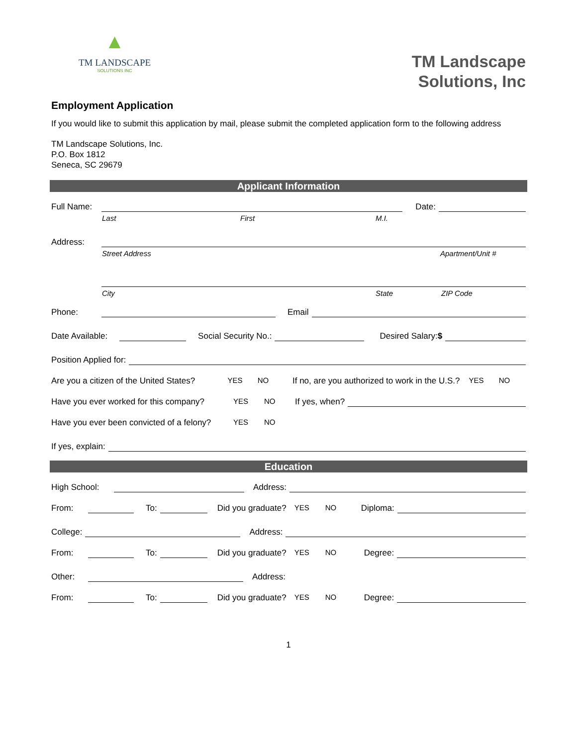▲
TM LANDSCAPE
SOLUTIONS INC
TM Landscape
Solutions, Inc
Employment Application
If you would like to submit this application by mail, please submit the completed application form to the following address
TM Landscape Solutions, Inc.
P.O. Box 1812
Seneca, SC 29679
Applicant Information
Full Name: Date:
Last First M.I.
Address:
Street Address Apartment/Unit #
City State ZIP Code
Phone: Email
Date Available: Social Security No.: Desired Salary:$
Position Applied for:
Are you a citizen of the United States? YES NO If no, are you authorized to work in the U.S.? YES NO
Have you ever worked for this company? YES NO If yes, when?
Have you ever been convicted of a felony? YES NO
If yes, explain:
Education
High School: Address:
From: To: Did you graduate? YES NO Diploma:
College: Address:
From: To: Did you graduate? YES NO Degree:
Other: Address:
From: To: Did you graduate? YES NO Degree:
1